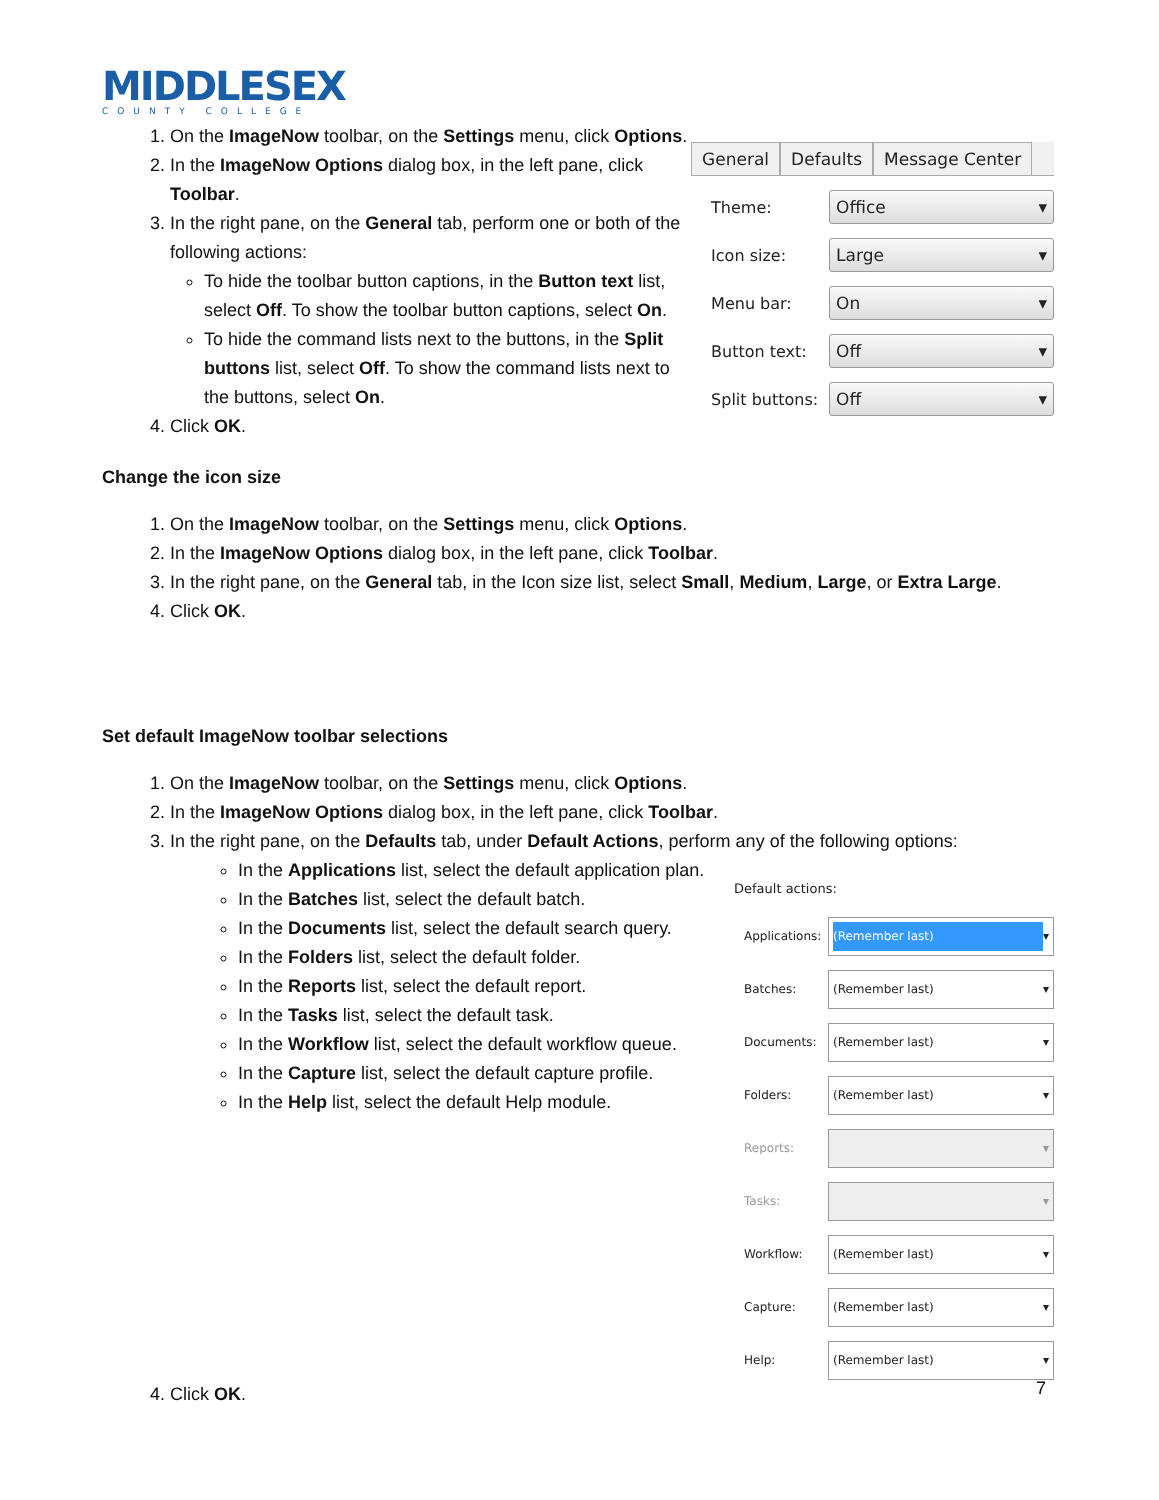MIDDLESEX
COUNTY COLLEGE
1. On the ImageNow toolbar, on the Settings menu, click Options.
2. In the ImageNow Options dialog box, in the left pane, click Toolbar.
3. In the right pane, on the General tab, perform one or both of the following actions:
To hide the toolbar button captions, in the Button text list, select Off. To show the toolbar button captions, select On.
To hide the command lists next to the buttons, in the Split buttons list, select Off. To show the command lists next to the buttons, select On.
4. Click OK.
General Defaults Message Center
Theme:
Office ▾
Icon size:
Large ▾
Menu bar:
On ▾
Button text:
Off ▾
Split buttons:
Off ▾
Change the icon size
1. On the ImageNow toolbar, on the Settings menu, click Options.
2. In the ImageNow Options dialog box, in the left pane, click Toolbar.
3. In the right pane, on the General tab, in the Icon size list, select Small, Medium, Large, or Extra Large.
4. Click OK.
Set default ImageNow toolbar selections
1. On the ImageNow toolbar, on the Settings menu, click Options.
2. In the ImageNow Options dialog box, in the left pane, click Toolbar.
3. In the right pane, on the Defaults tab, under Default Actions, perform any of the following options:
In the Applications list, select the default application plan.
In the Batches list, select the default batch.
In the Documents list, select the default search query.
In the Folders list, select the default folder.
In the Reports list, select the default report.
In the Tasks list, select the default task.
In the Workflow list, select the default workflow queue.
In the Capture list, select the default capture profile.
In the Help list, select the default Help module.
Default actions:
Applications:
(Remember last) ▾
Batches:
(Remember last) ▾
Documents:
(Remember last) ▾
Folders:
(Remember last) ▾
Reports:
▾
Tasks:
▾
Workflow:
(Remember last) ▾
Capture:
(Remember last) ▾
Help:
(Remember last) ▾
4. Click OK.
7